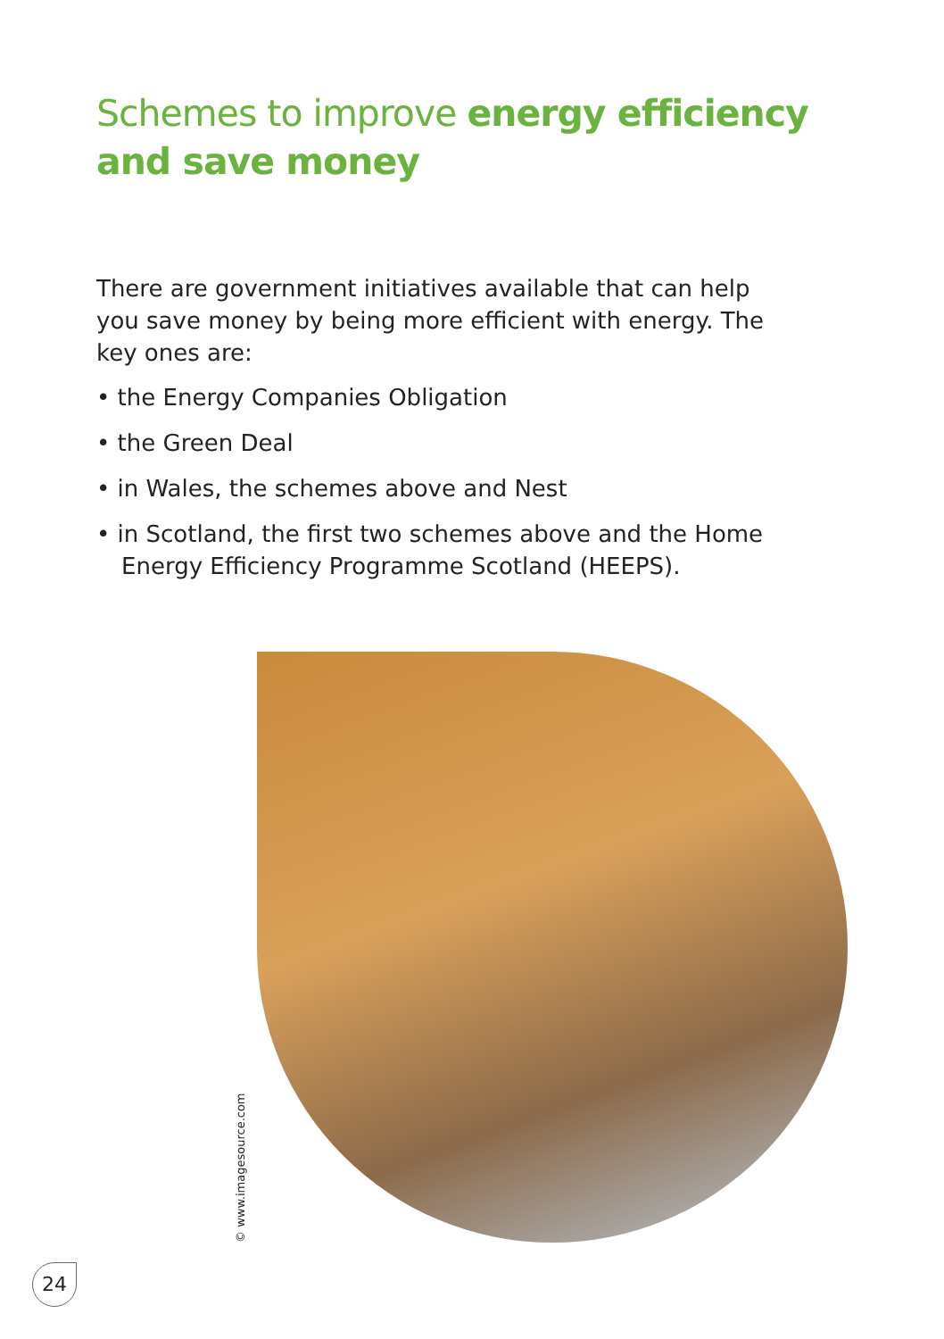Schemes to improve energy efficiency and save money
There are government initiatives available that can help you save money by being more efficient with energy. The key ones are:
• the Energy Companies Obligation
• the Green Deal
• in Wales, the schemes above and Nest
• in Scotland, the first two schemes above and the Home Energy Efficiency Programme Scotland (HEEPS).
© www.imagesource.com
24